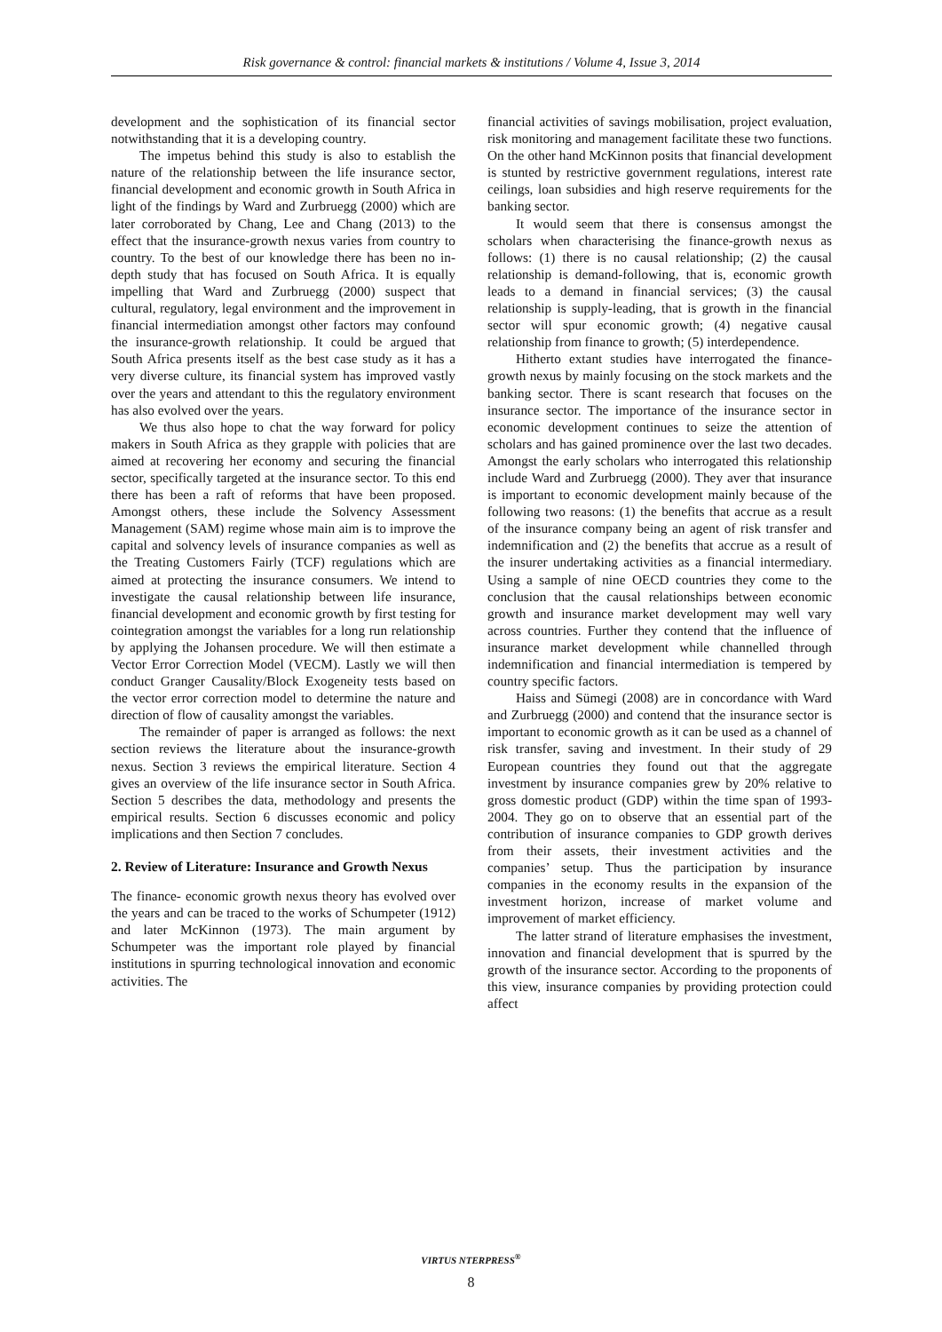Risk governance & control: financial markets & institutions / Volume 4, Issue 3, 2014
development and the sophistication of its financial sector notwithstanding that it is a developing country.
The impetus behind this study is also to establish the nature of the relationship between the life insurance sector, financial development and economic growth in South Africa in light of the findings by Ward and Zurbruegg (2000) which are later corroborated by Chang, Lee and Chang (2013) to the effect that the insurance-growth nexus varies from country to country. To the best of our knowledge there has been no in-depth study that has focused on South Africa. It is equally impelling that Ward and Zurbruegg (2000) suspect that cultural, regulatory, legal environment and the improvement in financial intermediation amongst other factors may confound the insurance-growth relationship. It could be argued that South Africa presents itself as the best case study as it has a very diverse culture, its financial system has improved vastly over the years and attendant to this the regulatory environment has also evolved over the years.
We thus also hope to chat the way forward for policy makers in South Africa as they grapple with policies that are aimed at recovering her economy and securing the financial sector, specifically targeted at the insurance sector. To this end there has been a raft of reforms that have been proposed. Amongst others, these include the Solvency Assessment Management (SAM) regime whose main aim is to improve the capital and solvency levels of insurance companies as well as the Treating Customers Fairly (TCF) regulations which are aimed at protecting the insurance consumers. We intend to investigate the causal relationship between life insurance, financial development and economic growth by first testing for cointegration amongst the variables for a long run relationship by applying the Johansen procedure. We will then estimate a Vector Error Correction Model (VECM). Lastly we will then conduct Granger Causality/Block Exogeneity tests based on the vector error correction model to determine the nature and direction of flow of causality amongst the variables.
The remainder of paper is arranged as follows: the next section reviews the literature about the insurance-growth nexus. Section 3 reviews the empirical literature. Section 4 gives an overview of the life insurance sector in South Africa. Section 5 describes the data, methodology and presents the empirical results. Section 6 discusses economic and policy implications and then Section 7 concludes.
2. Review of Literature: Insurance and Growth Nexus
The finance- economic growth nexus theory has evolved over the years and can be traced to the works of Schumpeter (1912) and later McKinnon (1973). The main argument by Schumpeter was the important role played by financial institutions in spurring technological innovation and economic activities. The
financial activities of savings mobilisation, project evaluation, risk monitoring and management facilitate these two functions. On the other hand McKinnon posits that financial development is stunted by restrictive government regulations, interest rate ceilings, loan subsidies and high reserve requirements for the banking sector.
It would seem that there is consensus amongst the scholars when characterising the finance-growth nexus as follows: (1) there is no causal relationship; (2) the causal relationship is demand-following, that is, economic growth leads to a demand in financial services; (3) the causal relationship is supply-leading, that is growth in the financial sector will spur economic growth; (4) negative causal relationship from finance to growth; (5) interdependence.
Hitherto extant studies have interrogated the finance-growth nexus by mainly focusing on the stock markets and the banking sector. There is scant research that focuses on the insurance sector. The importance of the insurance sector in economic development continues to seize the attention of scholars and has gained prominence over the last two decades. Amongst the early scholars who interrogated this relationship include Ward and Zurbruegg (2000). They aver that insurance is important to economic development mainly because of the following two reasons: (1) the benefits that accrue as a result of the insurance company being an agent of risk transfer and indemnification and (2) the benefits that accrue as a result of the insurer undertaking activities as a financial intermediary. Using a sample of nine OECD countries they come to the conclusion that the causal relationships between economic growth and insurance market development may well vary across countries. Further they contend that the influence of insurance market development while channelled through indemnification and financial intermediation is tempered by country specific factors.
Haiss and Sümegi (2008) are in concordance with Ward and Zurbruegg (2000) and contend that the insurance sector is important to economic growth as it can be used as a channel of risk transfer, saving and investment. In their study of 29 European countries they found out that the aggregate investment by insurance companies grew by 20% relative to gross domestic product (GDP) within the time span of 1993-2004. They go on to observe that an essential part of the contribution of insurance companies to GDP growth derives from their assets, their investment activities and the companies’ setup. Thus the participation by insurance companies in the economy results in the expansion of the investment horizon, increase of market volume and improvement of market efficiency.
The latter strand of literature emphasises the investment, innovation and financial development that is spurred by the growth of the insurance sector. According to the proponents of this view, insurance companies by providing protection could affect
VIRTUS NTERPRESS<sup>®</sup>
8